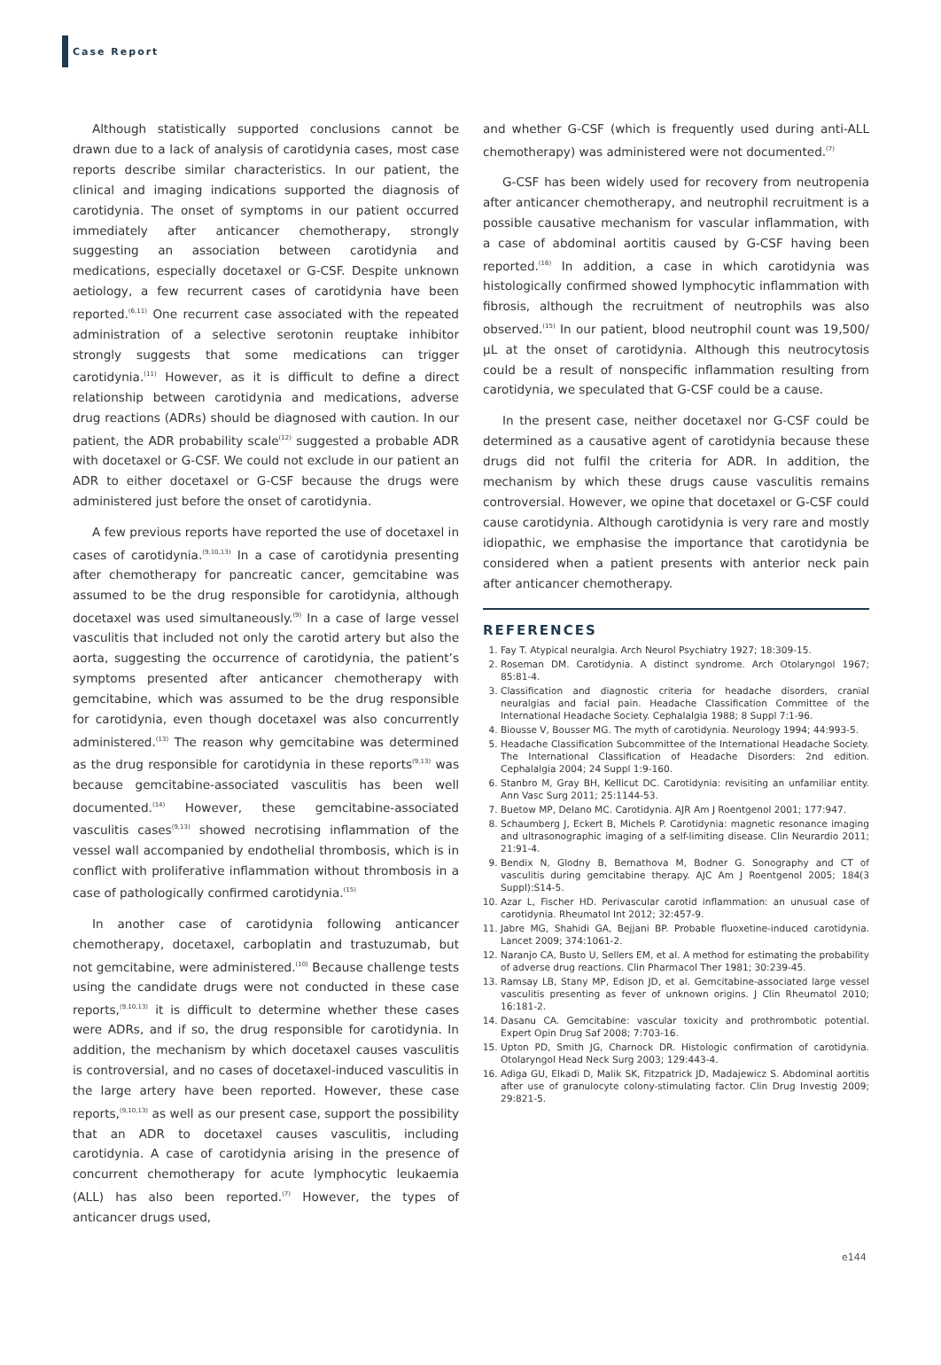Case Report
Although statistically supported conclusions cannot be drawn due to a lack of analysis of carotidynia cases, most case reports describe similar characteristics. In our patient, the clinical and imaging indications supported the diagnosis of carotidynia. The onset of symptoms in our patient occurred immediately after anticancer chemotherapy, strongly suggesting an association between carotidynia and medications, especially docetaxel or G-CSF. Despite unknown aetiology, a few recurrent cases of carotidynia have been reported.<sup>(6,11)</sup> One recurrent case associated with the repeated administration of a selective serotonin reuptake inhibitor strongly suggests that some medications can trigger carotidynia.<sup>(11)</sup> However, as it is difficult to define a direct relationship between carotidynia and medications, adverse drug reactions (ADRs) should be diagnosed with caution. In our patient, the ADR probability scale<sup>(12)</sup> suggested a probable ADR with docetaxel or G-CSF. We could not exclude in our patient an ADR to either docetaxel or G-CSF because the drugs were administered just before the onset of carotidynia.
A few previous reports have reported the use of docetaxel in cases of carotidynia.<sup>(9,10,13)</sup> In a case of carotidynia presenting after chemotherapy for pancreatic cancer, gemcitabine was assumed to be the drug responsible for carotidynia, although docetaxel was used simultaneously.<sup>(9)</sup> In a case of large vessel vasculitis that included not only the carotid artery but also the aorta, suggesting the occurrence of carotidynia, the patient’s symptoms presented after anticancer chemotherapy with gemcitabine, which was assumed to be the drug responsible for carotidynia, even though docetaxel was also concurrently administered.<sup>(13)</sup> The reason why gemcitabine was determined as the drug responsible for carotidynia in these reports<sup>(9,13)</sup> was because gemcitabine-associated vasculitis has been well documented.<sup>(14)</sup> However, these gemcitabine-associated vasculitis cases<sup>(9,13)</sup> showed necrotising inflammation of the vessel wall accompanied by endothelial thrombosis, which is in conflict with proliferative inflammation without thrombosis in a case of pathologically confirmed carotidynia.<sup>(15)</sup>
In another case of carotidynia following anticancer chemotherapy, docetaxel, carboplatin and trastuzumab, but not gemcitabine, were administered.<sup>(10)</sup> Because challenge tests using the candidate drugs were not conducted in these case reports,<sup>(9,10,13)</sup> it is difficult to determine whether these cases were ADRs, and if so, the drug responsible for carotidynia. In addition, the mechanism by which docetaxel causes vasculitis is controversial, and no cases of docetaxel-induced vasculitis in the large artery have been reported. However, these case reports,<sup>(9,10,13)</sup> as well as our present case, support the possibility that an ADR to docetaxel causes vasculitis, including carotidynia. A case of carotidynia arising in the presence of concurrent chemotherapy for acute lymphocytic leukaemia (ALL) has also been reported.<sup>(7)</sup> However, the types of anticancer drugs used,
and whether G-CSF (which is frequently used during anti-ALL chemotherapy) was administered were not documented.<sup>(7)</sup>
G-CSF has been widely used for recovery from neutropenia after anticancer chemotherapy, and neutrophil recruitment is a possible causative mechanism for vascular inflammation, with a case of abdominal aortitis caused by G-CSF having been reported.<sup>(16)</sup> In addition, a case in which carotidynia was histologically confirmed showed lymphocytic inflammation with fibrosis, although the recruitment of neutrophils was also observed.<sup>(15)</sup> In our patient, blood neutrophil count was 19,500/μL at the onset of carotidynia. Although this neutrocytosis could be a result of nonspecific inflammation resulting from carotidynia, we speculated that G-CSF could be a cause.
In the present case, neither docetaxel nor G-CSF could be determined as a causative agent of carotidynia because these drugs did not fulfil the criteria for ADR. In addition, the mechanism by which these drugs cause vasculitis remains controversial. However, we opine that docetaxel or G-CSF could cause carotidynia. Although carotidynia is very rare and mostly idiopathic, we emphasise the importance that carotidynia be considered when a patient presents with anterior neck pain after anticancer chemotherapy.
REFERENCES
1. Fay T. Atypical neuralgia. Arch Neurol Psychiatry 1927; 18:309-15.
2. Roseman DM. Carotidynia. A distinct syndrome. Arch Otolaryngol 1967; 85:81-4.
3. Classification and diagnostic criteria for headache disorders, cranial neuralgias and facial pain. Headache Classification Committee of the International Headache Society. Cephalalgia 1988; 8 Suppl 7:1-96.
4. Biousse V, Bousser MG. The myth of carotidynia. Neurology 1994; 44:993-5.
5. Headache Classification Subcommittee of the International Headache Society. The International Classification of Headache Disorders: 2nd edition. Cephalalgia 2004; 24 Suppl 1:9-160.
6. Stanbro M, Gray BH, Kellicut DC. Carotidynia: revisiting an unfamiliar entity. Ann Vasc Surg 2011; 25:1144-53.
7. Buetow MP, Delano MC. Carotidynia. AJR Am J Roentgenol 2001; 177:947.
8. Schaumberg J, Eckert B, Michels P. Carotidynia: magnetic resonance imaging and ultrasonographic imaging of a self-limiting disease. Clin Neurardio 2011; 21:91-4.
9. Bendix N, Glodny B, Bernathova M, Bodner G. Sonography and CT of vasculitis during gemcitabine therapy. AJC Am J Roentgenol 2005; 184(3 Suppl):S14-5.
10. Azar L, Fischer HD. Perivascular carotid inflammation: an unusual case of carotidynia. Rheumatol Int 2012; 32:457-9.
11. Jabre MG, Shahidi GA, Bejjani BP. Probable fluoxetine-induced carotidynia. Lancet 2009; 374:1061-2.
12. Naranjo CA, Busto U, Sellers EM, et al. A method for estimating the probability of adverse drug reactions. Clin Pharmacol Ther 1981; 30:239-45.
13. Ramsay LB, Stany MP, Edison JD, et al. Gemcitabine-associated large vessel vasculitis presenting as fever of unknown origins. J Clin Rheumatol 2010; 16:181-2.
14. Dasanu CA. Gemcitabine: vascular toxicity and prothrombotic potential. Expert Opin Drug Saf 2008; 7:703-16.
15. Upton PD, Smith JG, Charnock DR. Histologic confirmation of carotidynia. Otolaryngol Head Neck Surg 2003; 129:443-4.
16. Adiga GU, Elkadi D, Malik SK, Fitzpatrick JD, Madajewicz S. Abdominal aortitis after use of granulocyte colony-stimulating factor. Clin Drug Investig 2009; 29:821-5.
e144